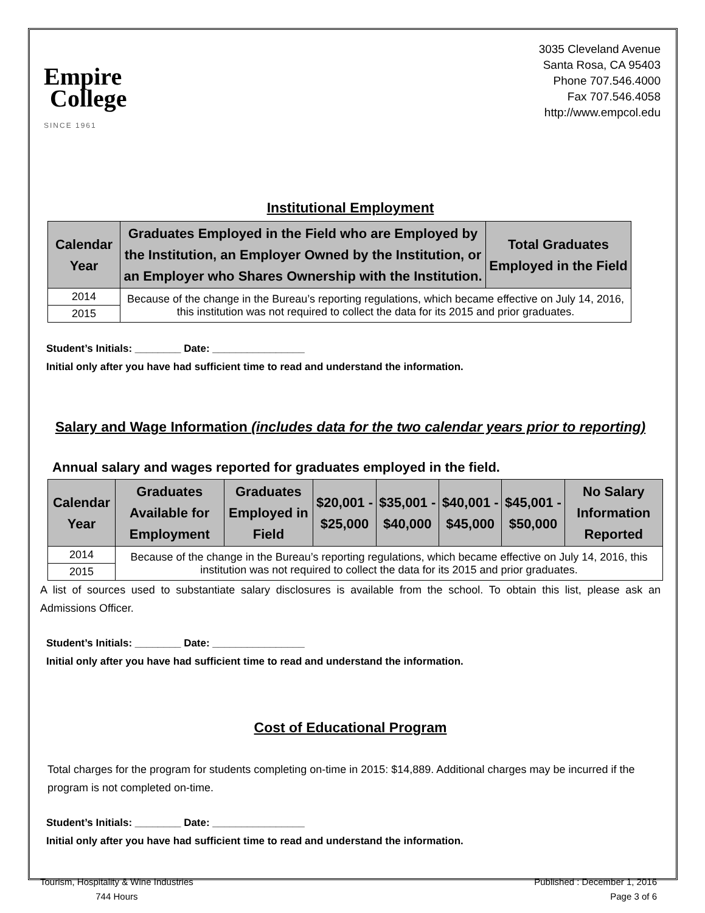Empire
College
SINCE 1961
3035 Cleveland Avenue
Santa Rosa, CA 95403
Phone 707.546.4000
Fax 707.546.4058
http://www.empcol.edu
Institutional Employment
| Calendar Year | Graduates Employed in the Field who are Employed by the Institution, an Employer Owned by the Institution, or an Employer who Shares Ownership with the Institution. | Total Graduates Employed in the Field |
| --- | --- | --- |
| 2014 | Because of the change in the Bureau’s reporting regulations, which became effective on July 14, 2016, this institution was not required to collect the data for its 2015 and prior graduates. | |
| 2015 | | |
Student’s Initials: ________ Date: ________________
Initial only after you have had sufficient time to read and understand the information.
Salary and Wage Information (includes data for the two calendar years prior to reporting)
Annual salary and wages reported for graduates employed in the field.
| Calendar Year | Graduates Available for Employment | Graduates Employed in Field | $20,001 - $25,000 | $35,001 - $40,000 | $40,001 - $45,000 | $45,001 - $50,000 | No Salary Information Reported |
| --- | --- | --- | --- | --- | --- | --- | --- |
| 2014 | Because of the change in the Bureau’s reporting regulations, which became effective on July 14, 2016, this institution was not required to collect the data for its 2015 and prior graduates. | | | | | | |
| 2015 | | | | | | | |
A list of sources used to substantiate salary disclosures is available from the school. To obtain this list, please ask an Admissions Officer.
Student’s Initials: ________ Date: ________________
Initial only after you have had sufficient time to read and understand the information.
Cost of Educational Program
Total charges for the program for students completing on-time in 2015: $14,889. Additional charges may be incurred if the program is not completed on-time.
Student’s Initials: ________ Date: ________________
Initial only after you have had sufficient time to read and understand the information.
Tourism, Hospitality & Wine Industries
744 Hours
Published : December 1, 2016
Page 3 of 6